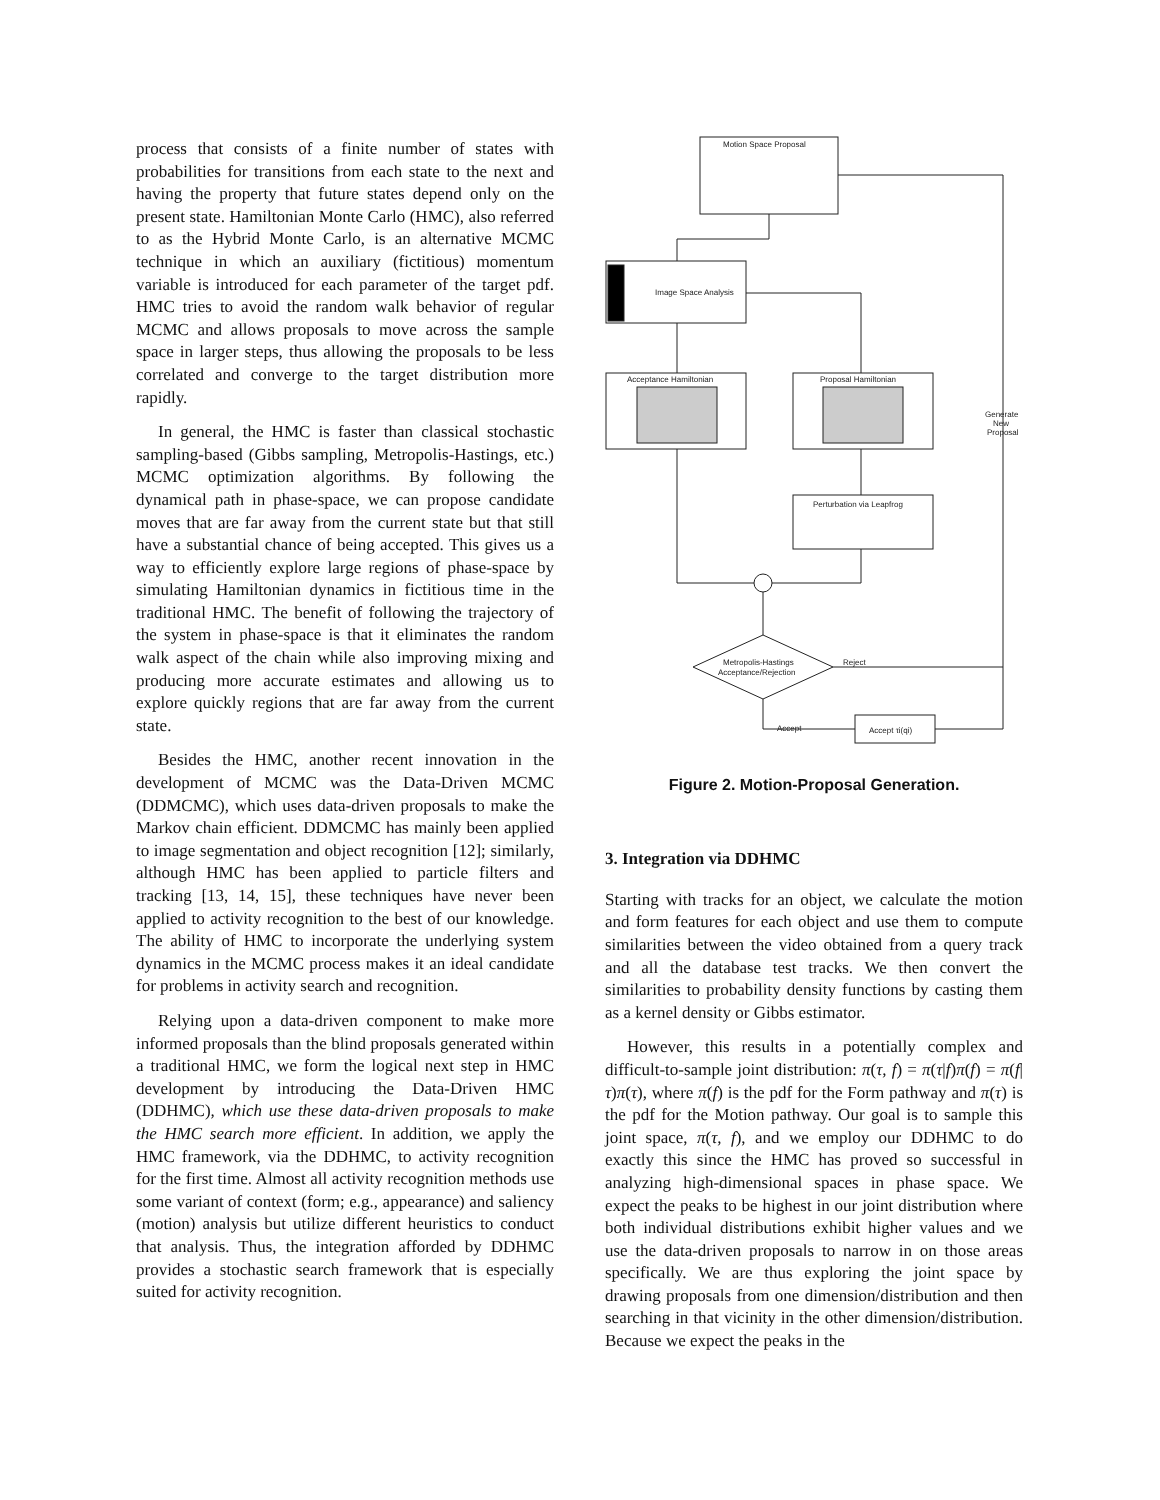process that consists of a finite number of states with probabilities for transitions from each state to the next and having the property that future states depend only on the present state. Hamiltonian Monte Carlo (HMC), also referred to as the Hybrid Monte Carlo, is an alternative MCMC technique in which an auxiliary (fictitious) momentum variable is introduced for each parameter of the target pdf. HMC tries to avoid the random walk behavior of regular MCMC and allows proposals to move across the sample space in larger steps, thus allowing the proposals to be less correlated and converge to the target distribution more rapidly.
In general, the HMC is faster than classical stochastic sampling-based (Gibbs sampling, Metropolis-Hastings, etc.) MCMC optimization algorithms. By following the dynamical path in phase-space, we can propose candidate moves that are far away from the current state but that still have a substantial chance of being accepted. This gives us a way to efficiently explore large regions of phase-space by simulating Hamiltonian dynamics in fictitious time in the traditional HMC. The benefit of following the trajectory of the system in phase-space is that it eliminates the random walk aspect of the chain while also improving mixing and producing more accurate estimates and allowing us to explore quickly regions that are far away from the current state.
Besides the HMC, another recent innovation in the development of MCMC was the Data-Driven MCMC (DDMCMC), which uses data-driven proposals to make the Markov chain efficient. DDMCMC has mainly been applied to image segmentation and object recognition [12]; similarly, although HMC has been applied to particle filters and tracking [13, 14, 15], these techniques have never been applied to activity recognition to the best of our knowledge. The ability of HMC to incorporate the underlying system dynamics in the MCMC process makes it an ideal candidate for problems in activity search and recognition.
Relying upon a data-driven component to make more informed proposals than the blind proposals generated within a traditional HMC, we form the logical next step in HMC development by introducing the Data-Driven HMC (DDHMC), which use these data-driven proposals to make the HMC search more efficient. In addition, we apply the HMC framework, via the DDHMC, to activity recognition for the first time. Almost all activity recognition methods use some variant of context (form; e.g., appearance) and saliency (motion) analysis but utilize different heuristics to conduct that analysis. Thus, the integration afforded by DDHMC provides a stochastic search framework that is especially suited for activity recognition.
Motion Space Proposal
Image Space Analysis
Acceptance Hamiltonian
Proposal Hamiltonian
Perturbation via Leapfrog
Metropolis-Hastings
Acceptance/Rejection
Accept τi(qi)
Reject
Accept
Generate
New
Proposal
Figure 2. Motion-Proposal Generation.
3. Integration via DDHMC
Starting with tracks for an object, we calculate the motion and form features for each object and use them to compute similarities between the video obtained from a query track and all the database test tracks. We then convert the similarities to probability density functions by casting them as a kernel density or Gibbs estimator.
However, this results in a potentially complex and difficult-to-sample joint distribution: π(τ, f) = π(τ|f)π(f) = π(f|τ)π(τ), where π(f) is the pdf for the Form pathway and π(τ) is the pdf for the Motion pathway. Our goal is to sample this joint space, π(τ, f), and we employ our DDHMC to do exactly this since the HMC has proved so successful in analyzing high-dimensional spaces in phase space. We expect the peaks to be highest in our joint distribution where both individual distributions exhibit higher values and we use the data-driven proposals to narrow in on those areas specifically. We are thus exploring the joint space by drawing proposals from one dimension/distribution and then searching in that vicinity in the other dimension/distribution. Because we expect the peaks in the